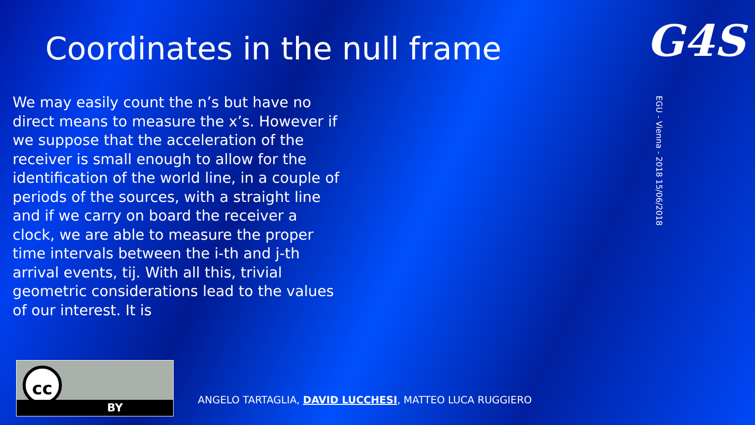Coordinates in the null frame G4S
We may easily count the n’s but have no direct means to measure the x’s. However if we suppose that the acceleration of the receiver is small enough to allow for the identification of the world line, in a couple of periods of the sources, with a straight line and if we carry on board the receiver a clock, we are able to measure the proper time intervals between the i-th and j-th arrival events, tij. With all this, trivial geometric considerations lead to the values of our interest. It is
EGU - Vienna - 2018 15/06/2018
cc
BY
ANGELO TARTAGLIA, DAVID LUCCHESI, MATTEO LUCA RUGGIERO